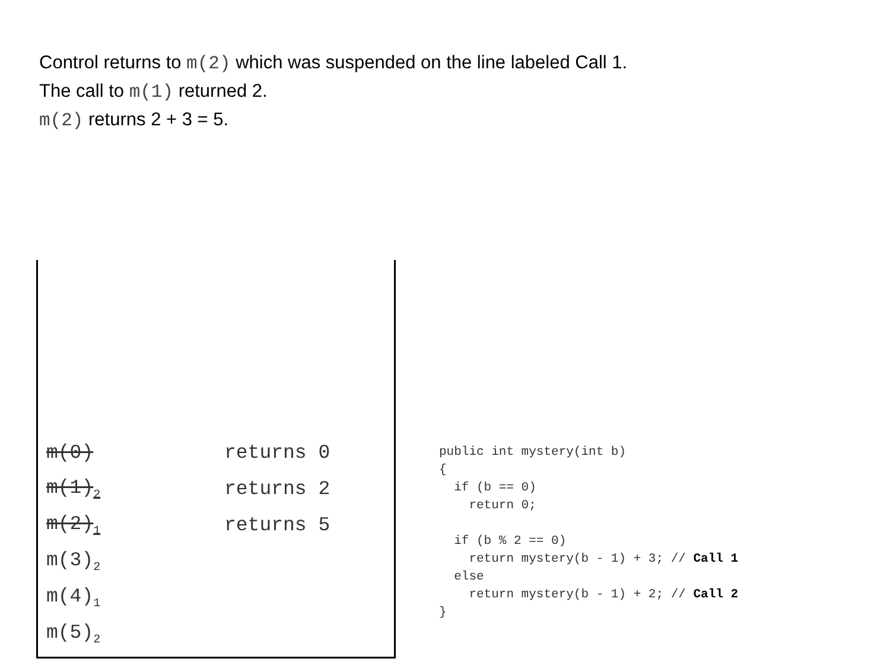Control returns to m(2) which was suspended on the line labeled Call 1.
The call to m(1) returned 2.
m(2) returns 2 + 3 = 5.
m(0) returns 0
m(1)<sub>2</sub> returns 2
m(2)<sub>1</sub> returns 5
m(3)<sub>2</sub>
m(4)<sub>1</sub>
m(5)<sub>2</sub>
public int mystery(int b)
{
  if (b == 0)
    return 0;

  if (b % 2 == 0)
    return mystery(b - 1) + 3; // Call 1
  else
    return mystery(b - 1) + 2; // Call 2
}